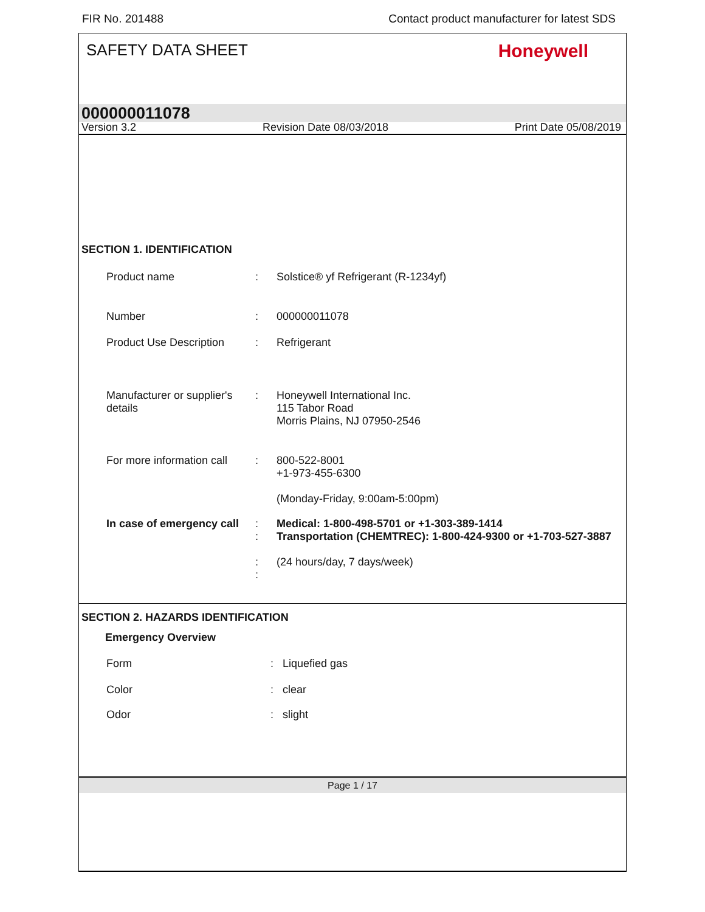FIR No. 201488 Contact product manufacturer for latest SDS
SAFETY DATA SHEET Honeywell
000000011078
Version 3.2 Revision Date 08/03/2018 Print Date 05/08/2019
SECTION 1. IDENTIFICATION
Product name : Solstice® yf Refrigerant (R-1234yf)
Number : 000000011078
Product Use Description
: Refrigerant
Manufacturer or supplier's details
: Honeywell International Inc.
115 Tabor Road
Morris Plains, NJ 07950-2546
For more information call
: 800-522-8001
+1-973-455-6300
(Monday-Friday, 9:00am-5:00pm)
In case of emergency call
:
:
:
:
Medical: 1-800-498-5701 or +1-303-389-1414
Transportation (CHEMTREC): 1-800-424-9300 or +1-703-527-3887
(24 hours/day, 7 days/week)
SECTION 2. HAZARDS IDENTIFICATION
Emergency Overview
Form : Liquefied gas
Color : clear
Odor : slight
Page 1 / 17